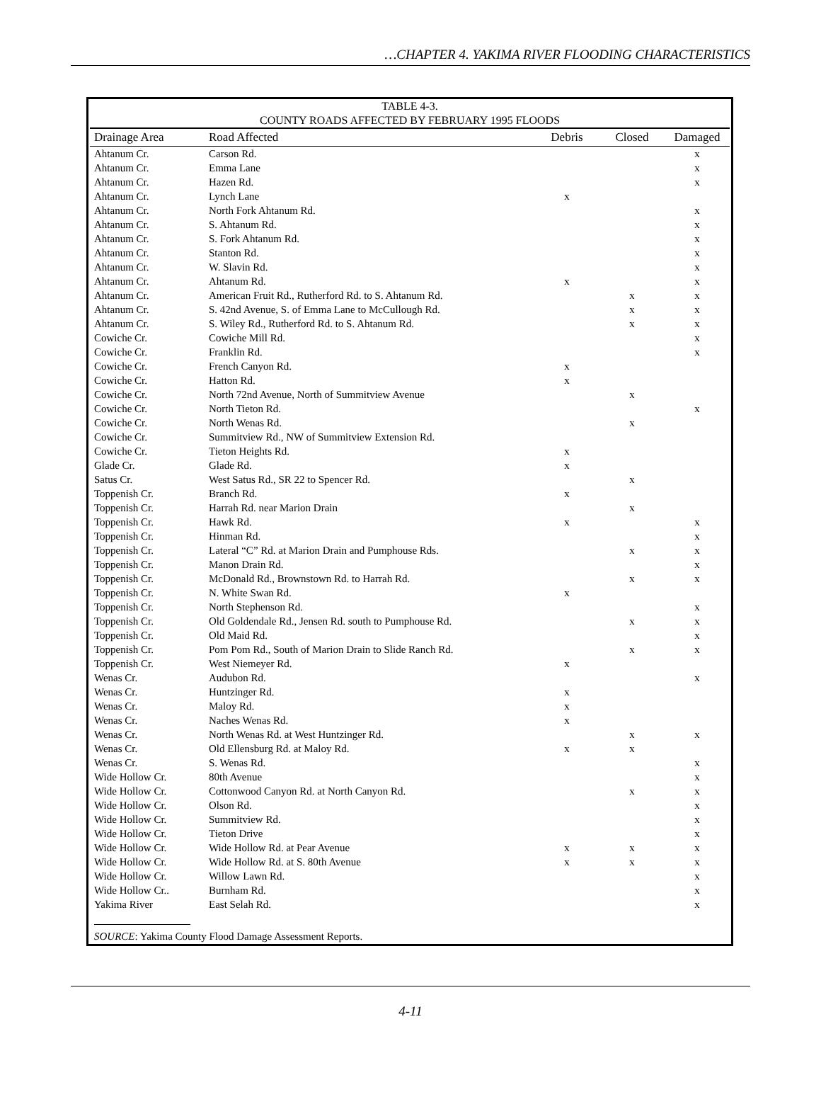…CHAPTER 4. YAKIMA RIVER FLOODING CHARACTERISTICS
TABLE 4-3.
COUNTY ROADS AFFECTED BY FEBRUARY 1995 FLOODS
| Drainage Area | Road Affected | Debris | Closed | Damaged |
| --- | --- | --- | --- | --- |
| Ahtanum Cr. | Carson Rd. | | | x |
| Ahtanum Cr. | Emma Lane | | | x |
| Ahtanum Cr. | Hazen Rd. | | | x |
| Ahtanum Cr. | Lynch Lane | x | | |
| Ahtanum Cr. | North Fork Ahtanum Rd. | | | x |
| Ahtanum Cr. | S. Ahtanum Rd. | | | x |
| Ahtanum Cr. | S. Fork Ahtanum Rd. | | | x |
| Ahtanum Cr. | Stanton Rd. | | | x |
| Ahtanum Cr. | W. Slavin Rd. | | | x |
| Ahtanum Cr. | Ahtanum Rd. | x | | x |
| Ahtanum Cr. | American Fruit Rd., Rutherford Rd. to S. Ahtanum Rd. | | x | x |
| Ahtanum Cr. | S. 42nd Avenue, S. of Emma Lane to McCullough Rd. | | x | x |
| Ahtanum Cr. | S. Wiley Rd., Rutherford Rd. to S. Ahtanum Rd. | | x | x |
| Cowiche Cr. | Cowiche Mill Rd. | | | x |
| Cowiche Cr. | Franklin Rd. | | | x |
| Cowiche Cr. | French Canyon Rd. | x | | |
| Cowiche Cr. | Hatton Rd. | x | | |
| Cowiche Cr. | North 72nd Avenue, North of Summitview Avenue | | x | |
| Cowiche Cr. | North Tieton Rd. | | | x |
| Cowiche Cr. | North Wenas Rd. | | x | |
| Cowiche Cr. | Summitview Rd., NW of Summitview Extension Rd. | | | |
| Cowiche Cr. | Tieton Heights Rd. | x | | |
| Glade Cr. | Glade Rd. | x | | |
| Satus Cr. | West Satus Rd., SR 22 to Spencer Rd. | | x | |
| Toppenish Cr. | Branch Rd. | x | | |
| Toppenish Cr. | Harrah Rd. near Marion Drain | | x | |
| Toppenish Cr. | Hawk Rd. | x | | x |
| Toppenish Cr. | Hinman Rd. | | | x |
| Toppenish Cr. | Lateral “C” Rd. at Marion Drain and Pumphouse Rds. | | x | x |
| Toppenish Cr. | Manon Drain Rd. | | | x |
| Toppenish Cr. | McDonald Rd., Brownstown Rd. to Harrah Rd. | | x | x |
| Toppenish Cr. | N. White Swan Rd. | x | | |
| Toppenish Cr. | North Stephenson Rd. | | | x |
| Toppenish Cr. | Old Goldendale Rd., Jensen Rd. south to Pumphouse Rd. | | x | x |
| Toppenish Cr. | Old Maid Rd. | | | x |
| Toppenish Cr. | Pom Pom Rd., South of Marion Drain to Slide Ranch Rd. | | x | x |
| Toppenish Cr. | West Niemeyer Rd. | x | | |
| Wenas Cr. | Audubon Rd. | | | x |
| Wenas Cr. | Huntzinger Rd. | x | | |
| Wenas Cr. | Maloy Rd. | x | | |
| Wenas Cr. | Naches Wenas Rd. | x | | |
| Wenas Cr. | North Wenas Rd. at West Huntzinger Rd. | | x | x |
| Wenas Cr. | Old Ellensburg Rd. at Maloy Rd. | x | x | |
| Wenas Cr. | S. Wenas Rd. | | | x |
| Wide Hollow Cr. | 80th Avenue | | | x |
| Wide Hollow Cr. | Cottonwood Canyon Rd. at North Canyon Rd. | | x | x |
| Wide Hollow Cr. | Olson Rd. | | | x |
| Wide Hollow Cr. | Summitview Rd. | | | x |
| Wide Hollow Cr. | Tieton Drive | | | x |
| Wide Hollow Cr. | Wide Hollow Rd. at Pear Avenue | x | x | x |
| Wide Hollow Cr. | Wide Hollow Rd. at S. 80th Avenue | x | x | x |
| Wide Hollow Cr. | Willow Lawn Rd. | | | x |
| Wide Hollow Cr.. | Burnham Rd. | | | x |
| Yakima River | East Selah Rd. | | | x |
SOURCE: Yakima County Flood Damage Assessment Reports.
4-11